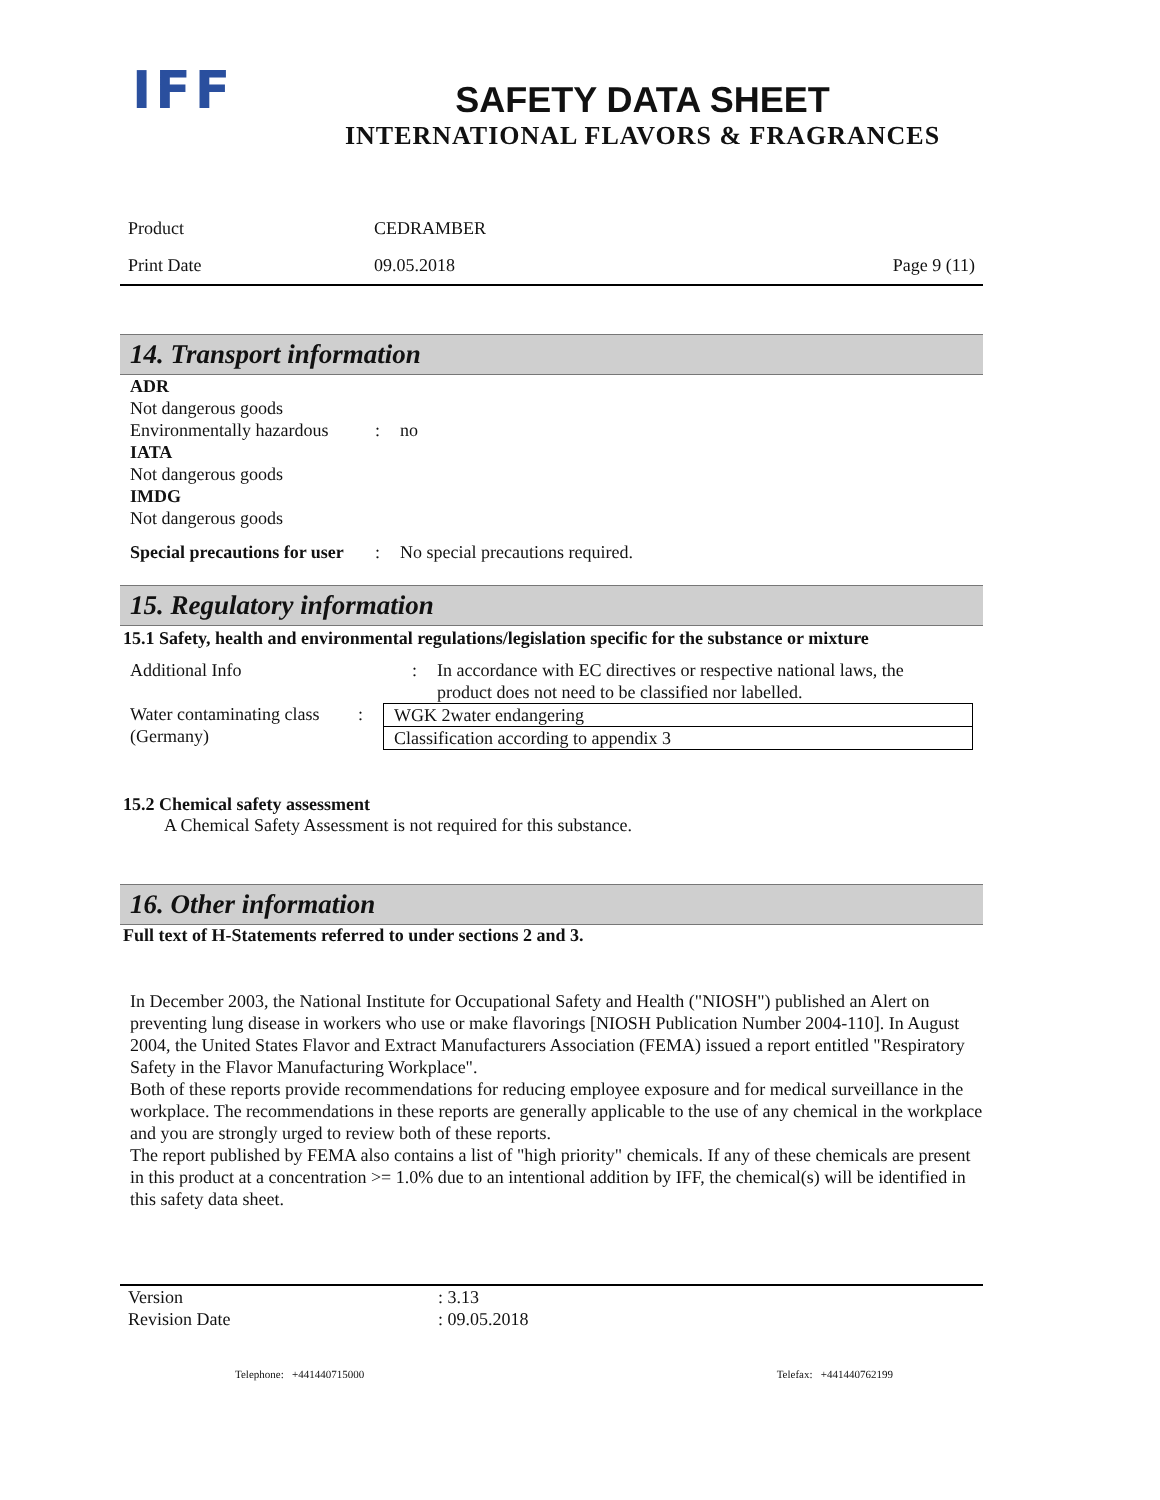IFF
SAFETY DATA SHEET
INTERNATIONAL FLAVORS & FRAGRANCES
| Product | CEDRAMBER | |
| Print Date | 09.05.2018 | Page 9 (11) |
14. Transport information
ADR
Not dangerous goods
Environmentally hazardous: no
IATA
Not dangerous goods
IMDG
Not dangerous goods
Special precautions for user: No special precautions required.
15. Regulatory information
15.1 Safety, health and environmental regulations/legislation specific for the substance or mixture
Additional Info: In accordance with EC directives or respective national laws, the product does not need to be classified nor labelled.
Water contaminating class (Germany):
| WGK 2water endangering |
| Classification according to appendix 3 |
15.2 Chemical safety assessment
A Chemical Safety Assessment is not required for this substance.
16. Other information
Full text of H-Statements referred to under sections 2 and 3.
In December 2003, the National Institute for Occupational Safety and Health ("NIOSH") published an Alert on preventing lung disease in workers who use or make flavorings [NIOSH Publication Number 2004-110]. In August 2004, the United States Flavor and Extract Manufacturers Association (FEMA) issued a report entitled "Respiratory Safety in the Flavor Manufacturing Workplace".
Both of these reports provide recommendations for reducing employee exposure and for medical surveillance in the workplace. The recommendations in these reports are generally applicable to the use of any chemical in the workplace and you are strongly urged to review both of these reports.
The report published by FEMA also contains a list of "high priority" chemicals. If any of these chemicals are present in this product at a concentration >= 1.0% due to an intentional addition by IFF, the chemical(s) will be identified in this safety data sheet.
Version: 3.13
Revision Date: 09.05.2018
Telephone: +441440715000 Telefax: +441440762199